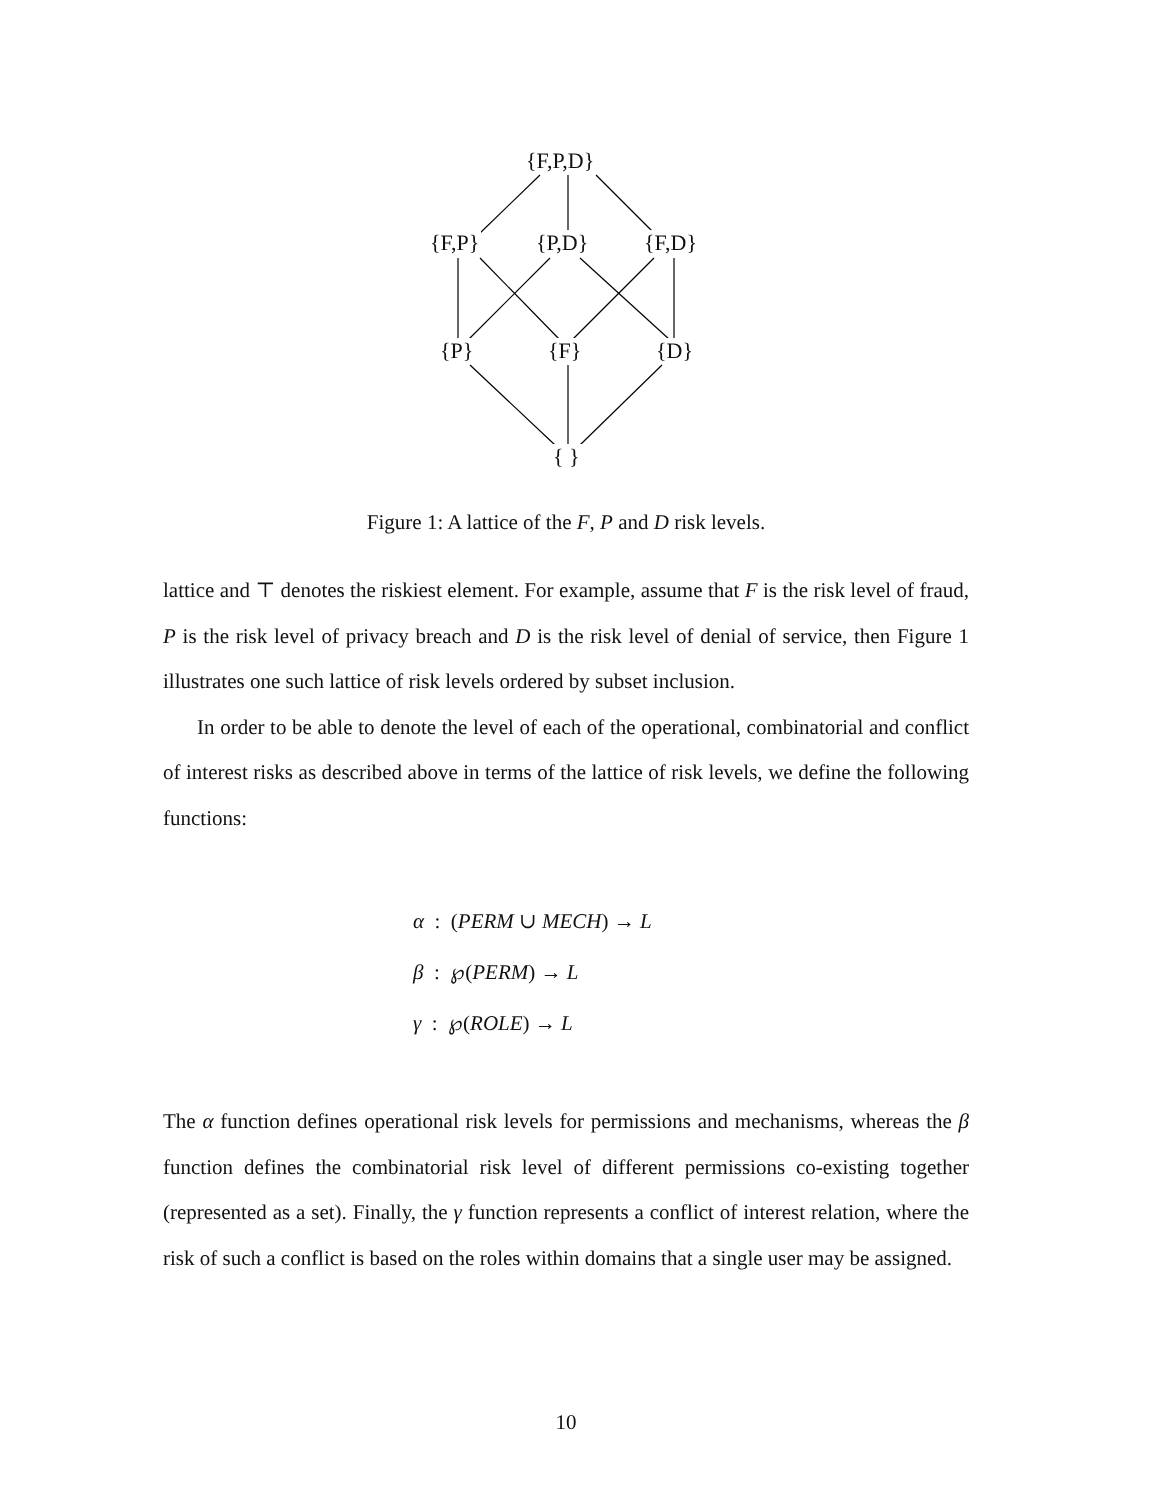{F,P,D}
{F,P} {P,D} {F,D}
{P} {F} {D}
{ }
Figure 1: A lattice of the F, P and D risk levels.
lattice and ⊤ denotes the riskiest element. For example, assume that F is the risk level of fraud, P is the risk level of privacy breach and D is the risk level of denial of service, then Figure 1 illustrates one such lattice of risk levels ordered by subset inclusion.
In order to be able to denote the level of each of the operational, combinatorial and conflict of interest risks as described above in terms of the lattice of risk levels, we define the following functions:
α : (PERM ∪ MECH) → L
β : ℘(PERM) → L
γ : ℘(ROLE) → L
The α function defines operational risk levels for permissions and mechanisms, whereas the β function defines the combinatorial risk level of different permissions co-existing together (represented as a set). Finally, the γ function represents a conflict of interest relation, where the risk of such a conflict is based on the roles within domains that a single user may be assigned.
10